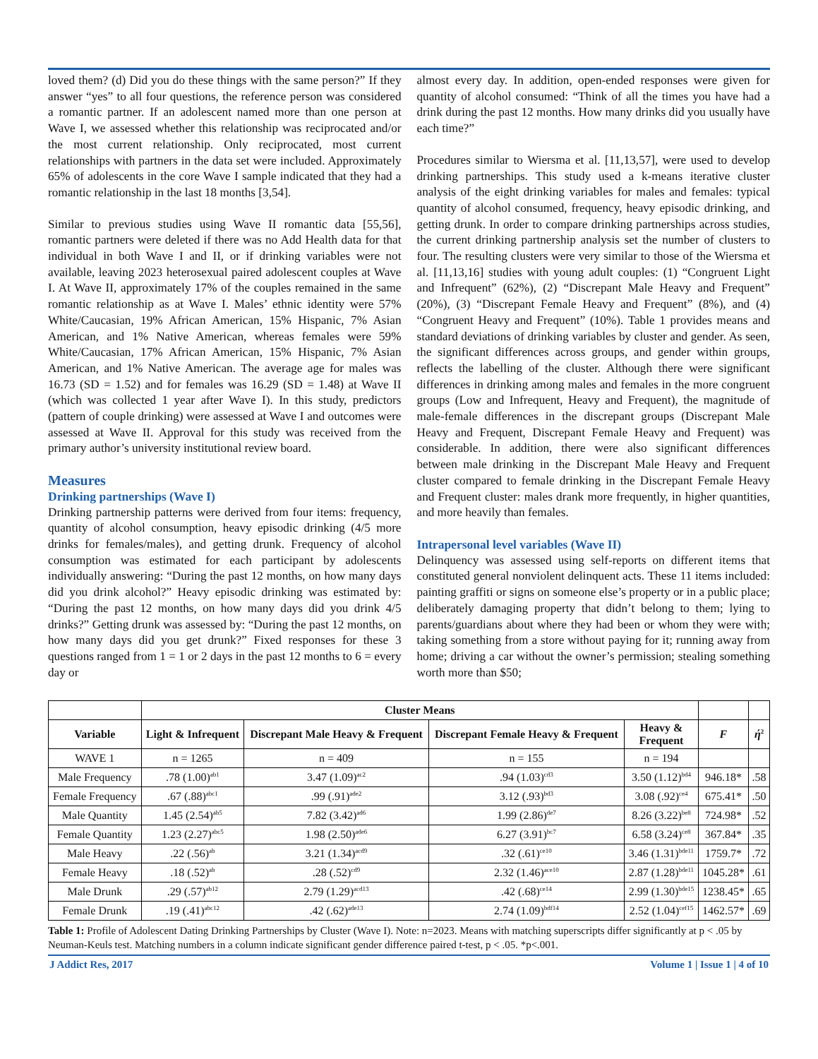loved them? (d) Did you do these things with the same person?” If they answer “yes” to all four questions, the reference person was considered a romantic partner. If an adolescent named more than one person at Wave I, we assessed whether this relationship was reciprocated and/or the most current relationship. Only reciprocated, most current relationships with partners in the data set were included. Approximately 65% of adolescents in the core Wave I sample indicated that they had a romantic relationship in the last 18 months [3,54].
Similar to previous studies using Wave II romantic data [55,56], romantic partners were deleted if there was no Add Health data for that individual in both Wave I and II, or if drinking variables were not available, leaving 2023 heterosexual paired adolescent couples at Wave I. At Wave II, approximately 17% of the couples remained in the same romantic relationship as at Wave I. Males’ ethnic identity were 57% White/Caucasian, 19% African American, 15% Hispanic, 7% Asian American, and 1% Native American, whereas females were 59% White/Caucasian, 17% African American, 15% Hispanic, 7% Asian American, and 1% Native American. The average age for males was 16.73 (SD = 1.52) and for females was 16.29 (SD = 1.48) at Wave II (which was collected 1 year after Wave I). In this study, predictors (pattern of couple drinking) were assessed at Wave I and outcomes were assessed at Wave II. Approval for this study was received from the primary author’s university institutional review board.
Measures
Drinking partnerships (Wave I)
Drinking partnership patterns were derived from four items: frequency, quantity of alcohol consumption, heavy episodic drinking (4/5 more drinks for females/males), and getting drunk. Frequency of alcohol consumption was estimated for each participant by adolescents individually answering: “During the past 12 months, on how many days did you drink alcohol?” Heavy episodic drinking was estimated by: “During the past 12 months, on how many days did you drink 4/5 drinks?” Getting drunk was assessed by: “During the past 12 months, on how many days did you get drunk?” Fixed responses for these 3 questions ranged from 1 = 1 or 2 days in the past 12 months to 6 = every day or
almost every day. In addition, open-ended responses were given for quantity of alcohol consumed: “Think of all the times you have had a drink during the past 12 months. How many drinks did you usually have each time?”
Procedures similar to Wiersma et al. [11,13,57], were used to develop drinking partnerships. This study used a k-means iterative cluster analysis of the eight drinking variables for males and females: typical quantity of alcohol consumed, frequency, heavy episodic drinking, and getting drunk. In order to compare drinking partnerships across studies, the current drinking partnership analysis set the number of clusters to four. The resulting clusters were very similar to those of the Wiersma et al. [11,13,16] studies with young adult couples: (1) “Congruent Light and Infrequent” (62%), (2) “Discrepant Male Heavy and Frequent” (20%), (3) “Discrepant Female Heavy and Frequent” (8%), and (4) “Congruent Heavy and Frequent” (10%). Table 1 provides means and standard deviations of drinking variables by cluster and gender. As seen, the significant differences across groups, and gender within groups, reflects the labelling of the cluster. Although there were significant differences in drinking among males and females in the more congruent groups (Low and Infrequent, Heavy and Frequent), the magnitude of male-female differences in the discrepant groups (Discrepant Male Heavy and Frequent, Discrepant Female Heavy and Frequent) was considerable. In addition, there were also significant differences between male drinking in the Discrepant Male Heavy and Frequent cluster compared to female drinking in the Discrepant Female Heavy and Frequent cluster: males drank more frequently, in higher quantities, and more heavily than females.
Intrapersonal level variables (Wave II)
Delinquency was assessed using self-reports on different items that constituted general nonviolent delinquent acts. These 11 items included: painting graffiti or signs on someone else’s property or in a public place; deliberately damaging property that didn’t belong to them; lying to parents/guardians about where they had been or whom they were with; taking something from a store without paying for it; running away from home; driving a car without the owner’s permission; stealing something worth more than $50;
| | Cluster Means | | | | | |
| --- | --- | --- | --- | --- | --- | --- |
| Variable | Light & Infrequent | Discrepant Male Heavy & Frequent | Discrepant Female Heavy & Frequent | Heavy & Frequent | F | ή<sup>2</sup> |
| WAVE 1 | n = 1265 | n = 409 | n = 155 | n = 194 | | |
| Male Frequency | .78 (1.00)<sup>ab1</sup> | 3.47 (1.09)<sup>ac2</sup> | .94 (1.03)<sup>cd3</sup> | 3.50 (1.12)<sup>bd4</sup> | 946.18* | .58 |
| Female Frequency | .67 (.88)<sup>abc1</sup> | .99 (.91)<sup>ade2</sup> | 3.12 (.93)<sup>bd3</sup> | 3.08 (.92)<sup>ce4</sup> | 675.41* | .50 |
| Male Quantity | 1.45 (2.54)<sup>ab5</sup> | 7.82 (3.42)<sup>ad6</sup> | 1.99 (2.86)<sup>de7</sup> | 8.26 (3.22)<sup>be8</sup> | 724.98* | .52 |
| Female Quantity | 1.23 (2.27)<sup>abc5</sup> | 1.98 (2.50)<sup>ade6</sup> | 6.27 (3.91)<sup>bc7</sup> | 6.58 (3.24)<sup>ce8</sup> | 367.84* | .35 |
| Male Heavy | .22 (.56)<sup>ab</sup> | 3.21 (1.34)<sup>acd9</sup> | .32 (.61)<sup>ce10</sup> | 3.46 (1.31)<sup>bde11</sup> | 1759.7* | .72 |
| Female Heavy | .18 (.52)<sup>ab</sup> | .28 (.52)<sup>cd9</sup> | 2.32 (1.46)<sup>ace10</sup> | 2.87 (1.28)<sup>bde11</sup> | 1045.28* | .61 |
| Male Drunk | .29 (.57)<sup>ab12</sup> | 2.79 (1.29)<sup>acd13</sup> | .42 (.68)<sup>ce14</sup> | 2.99 (1.30)<sup>bde15</sup> | 1238.45* | .65 |
| Female Drunk | .19 (.41)<sup>abc12</sup> | .42 (.62)<sup>ade13</sup> | 2.74 (1.09)<sup>bdf14</sup> | 2.52 (1.04)<sup>cef15</sup> | 1462.57* | .69 |
Table 1: Profile of Adolescent Dating Drinking Partnerships by Cluster (Wave I). Note: n=2023. Means with matching superscripts differ significantly at p < .05 by Neuman-Keuls test. Matching numbers in a column indicate significant gender difference paired t-test, p < .05. *p<.001.
J Addict Res, 2017 Volume 1 | Issue 1 | 4 of 10